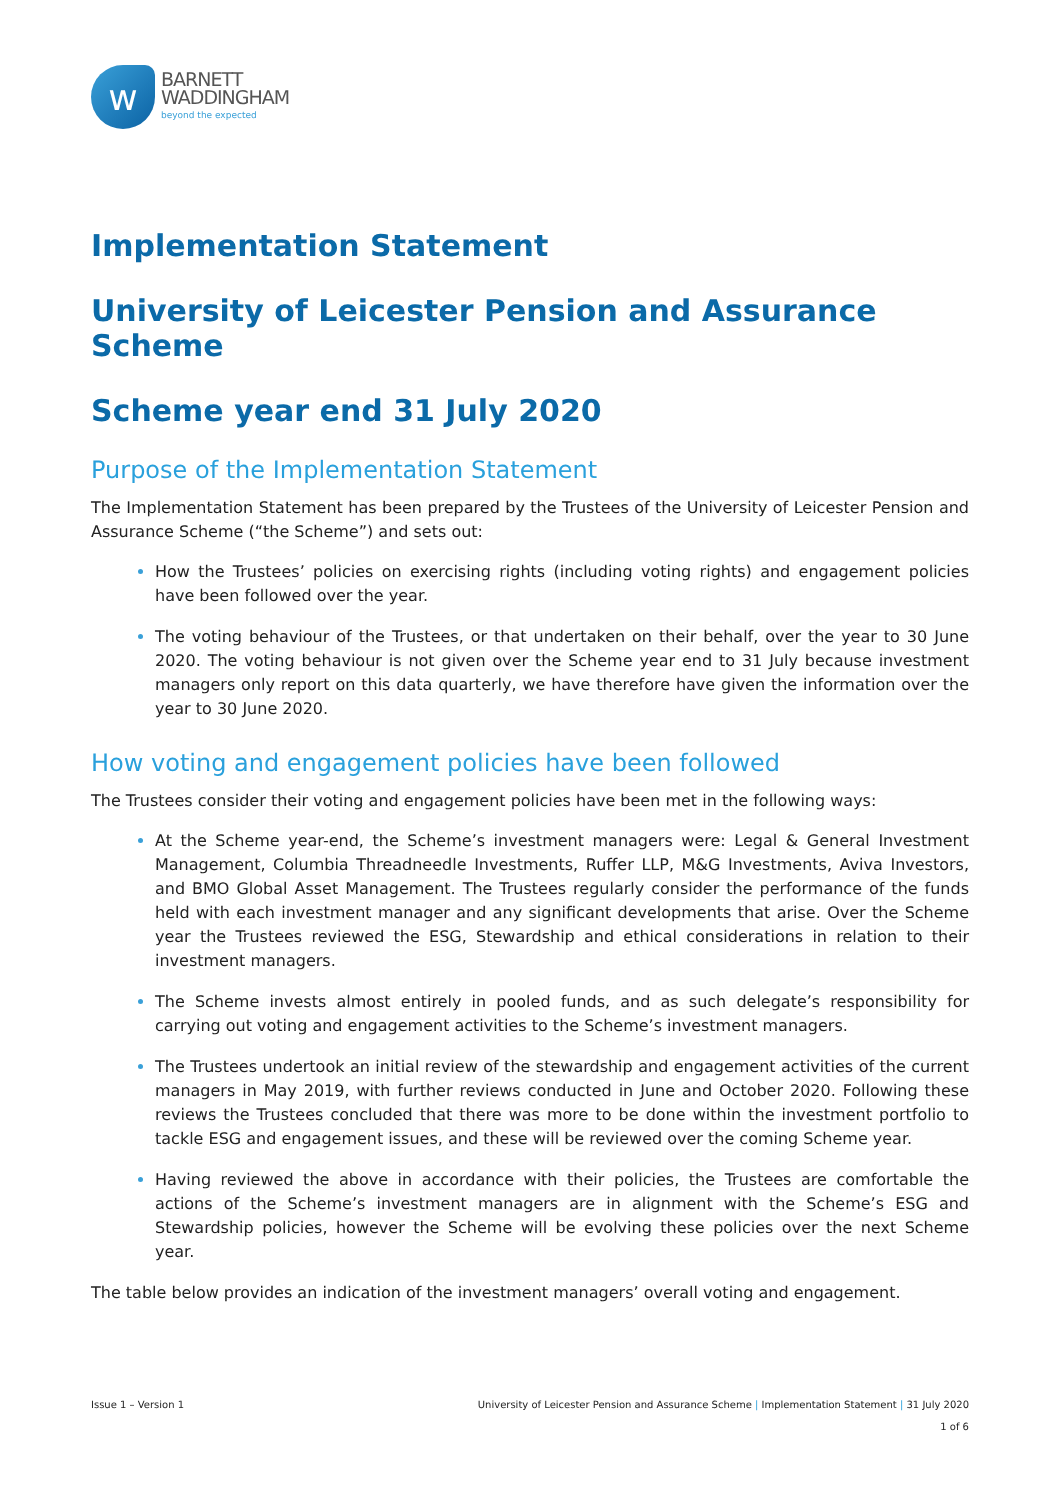w
BARNETT
WADDINGHAM
beyond the expected
Implementation Statement
University of Leicester Pension and Assurance Scheme
Scheme year end 31 July 2020
Purpose of the Implementation Statement
The Implementation Statement has been prepared by the Trustees of the University of Leicester Pension and Assurance Scheme (“the Scheme”) and sets out:
How the Trustees’ policies on exercising rights (including voting rights) and engagement policies have been followed over the year.
The voting behaviour of the Trustees, or that undertaken on their behalf, over the year to 30 June 2020. The voting behaviour is not given over the Scheme year end to 31 July because investment managers only report on this data quarterly, we have therefore have given the information over the year to 30 June 2020.
How voting and engagement policies have been followed
The Trustees consider their voting and engagement policies have been met in the following ways:
At the Scheme year-end, the Scheme’s investment managers were: Legal & General Investment Management, Columbia Threadneedle Investments, Ruffer LLP, M&G Investments, Aviva Investors, and BMO Global Asset Management. The Trustees regularly consider the performance of the funds held with each investment manager and any significant developments that arise. Over the Scheme year the Trustees reviewed the ESG, Stewardship and ethical considerations in relation to their investment managers.
The Scheme invests almost entirely in pooled funds, and as such delegate’s responsibility for carrying out voting and engagement activities to the Scheme’s investment managers.
The Trustees undertook an initial review of the stewardship and engagement activities of the current managers in May 2019, with further reviews conducted in June and October 2020. Following these reviews the Trustees concluded that there was more to be done within the investment portfolio to tackle ESG and engagement issues, and these will be reviewed over the coming Scheme year.
Having reviewed the above in accordance with their policies, the Trustees are comfortable the actions of the Scheme’s investment managers are in alignment with the Scheme’s ESG and Stewardship policies, however the Scheme will be evolving these policies over the next Scheme year.
The table below provides an indication of the investment managers’ overall voting and engagement.
Issue 1 – Version 1 University of Leicester Pension and Assurance Scheme | Implementation Statement | 31 July 2020
1 of 6